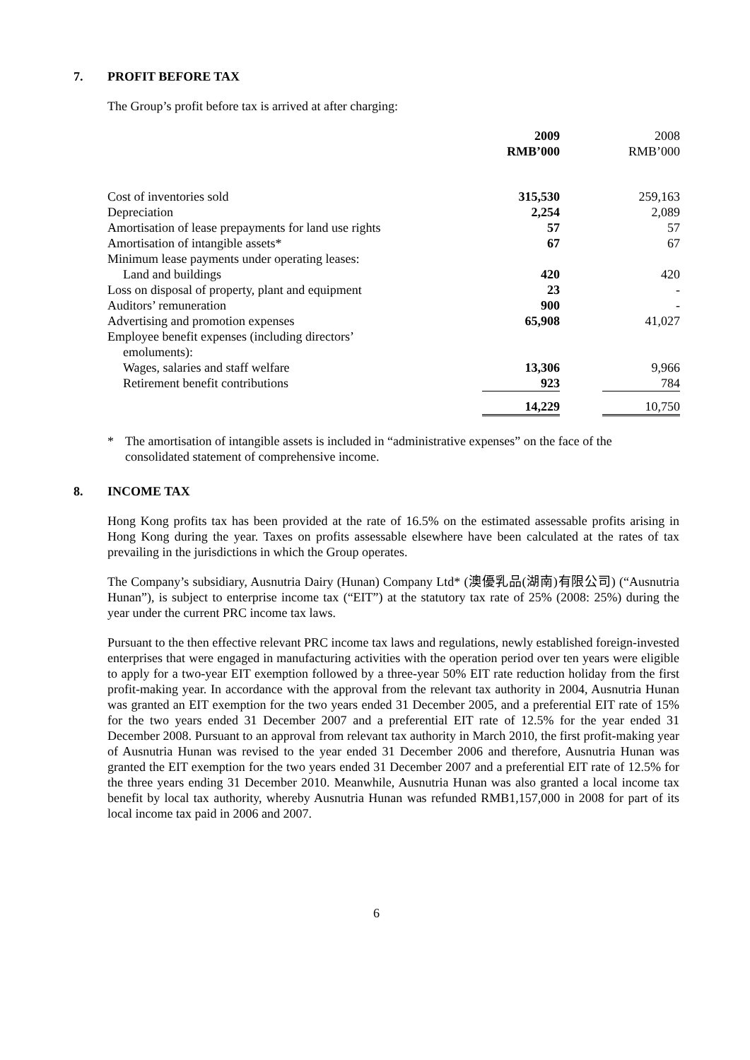7. PROFIT BEFORE TAX
The Group’s profit before tax is arrived at after charging:
| | 2009 RMB’000 | | 2008 RMB’000 |
| Cost of inventories sold | 315,530 | | 259,163 |
| Depreciation | 2,254 | | 2,089 |
| Amortisation of lease prepayments for land use rights | 57 | | 57 |
| Amortisation of intangible assets* | 67 | | 67 |
| Minimum lease payments under operating leases: | | | |
| Land and buildings | 420 | | 420 |
| Loss on disposal of property, plant and equipment | 23 | | - |
| Auditors’ remuneration | 900 | | - |
| Advertising and promotion expenses | 65,908 | | 41,027 |
| Employee benefit expenses (including directors’ emoluments): | | | |
| Wages, salaries and staff welfare | 13,306 | | 9,966 |
| Retirement benefit contributions | 923 | | 784 |
| | 14,229 | | 10,750 |
* The amortisation of intangible assets is included in “administrative expenses” on the face of the consolidated statement of comprehensive income.
8. INCOME TAX
Hong Kong profits tax has been provided at the rate of 16.5% on the estimated assessable profits arising in Hong Kong during the year. Taxes on profits assessable elsewhere have been calculated at the rates of tax prevailing in the jurisdictions in which the Group operates.
The Company’s subsidiary, Ausnutria Dairy (Hunan) Company Ltd* (澳優乳品(湖南)有限公司) (“Ausnutria Hunan”), is subject to enterprise income tax (“EIT”) at the statutory tax rate of 25% (2008: 25%) during the year under the current PRC income tax laws.
Pursuant to the then effective relevant PRC income tax laws and regulations, newly established foreign-invested enterprises that were engaged in manufacturing activities with the operation period over ten years were eligible to apply for a two-year EIT exemption followed by a three-year 50% EIT rate reduction holiday from the first profit-making year. In accordance with the approval from the relevant tax authority in 2004, Ausnutria Hunan was granted an EIT exemption for the two years ended 31 December 2005, and a preferential EIT rate of 15% for the two years ended 31 December 2007 and a preferential EIT rate of 12.5% for the year ended 31 December 2008. Pursuant to an approval from relevant tax authority in March 2010, the first profit-making year of Ausnutria Hunan was revised to the year ended 31 December 2006 and therefore, Ausnutria Hunan was granted the EIT exemption for the two years ended 31 December 2007 and a preferential EIT rate of 12.5% for the three years ending 31 December 2010. Meanwhile, Ausnutria Hunan was also granted a local income tax benefit by local tax authority, whereby Ausnutria Hunan was refunded RMB1,157,000 in 2008 for part of its local income tax paid in 2006 and 2007.
6